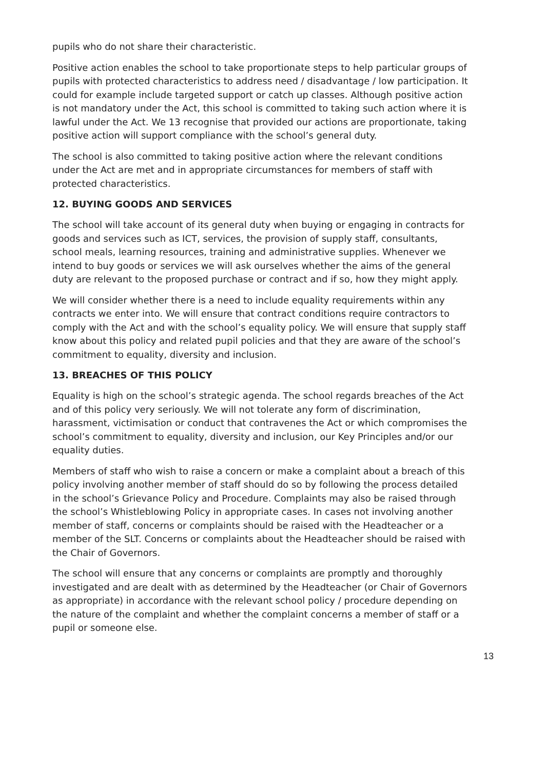pupils who do not share their characteristic.
Positive action enables the school to take proportionate steps to help particular groups of pupils with protected characteristics to address need / disadvantage / low participation. It could for example include targeted support or catch up classes. Although positive action is not mandatory under the Act, this school is committed to taking such action where it is lawful under the Act. We 13 recognise that provided our actions are proportionate, taking positive action will support compliance with the school’s general duty.
The school is also committed to taking positive action where the relevant conditions under the Act are met and in appropriate circumstances for members of staff with protected characteristics.
12. BUYING GOODS AND SERVICES
The school will take account of its general duty when buying or engaging in contracts for goods and services such as ICT, services, the provision of supply staff, consultants, school meals, learning resources, training and administrative supplies. Whenever we intend to buy goods or services we will ask ourselves whether the aims of the general duty are relevant to the proposed purchase or contract and if so, how they might apply.
We will consider whether there is a need to include equality requirements within any contracts we enter into. We will ensure that contract conditions require contractors to comply with the Act and with the school’s equality policy. We will ensure that supply staff know about this policy and related pupil policies and that they are aware of the school’s commitment to equality, diversity and inclusion.
13. BREACHES OF THIS POLICY
Equality is high on the school’s strategic agenda. The school regards breaches of the Act and of this policy very seriously. We will not tolerate any form of discrimination, harassment, victimisation or conduct that contravenes the Act or which compromises the school’s commitment to equality, diversity and inclusion, our Key Principles and/or our equality duties.
Members of staff who wish to raise a concern or make a complaint about a breach of this policy involving another member of staff should do so by following the process detailed in the school’s Grievance Policy and Procedure. Complaints may also be raised through the school’s Whistleblowing Policy in appropriate cases. In cases not involving another member of staff, concerns or complaints should be raised with the Headteacher or a member of the SLT. Concerns or complaints about the Headteacher should be raised with the Chair of Governors.
The school will ensure that any concerns or complaints are promptly and thoroughly investigated and are dealt with as determined by the Headteacher (or Chair of Governors as appropriate) in accordance with the relevant school policy / procedure depending on the nature of the complaint and whether the complaint concerns a member of staff or a pupil or someone else.
13